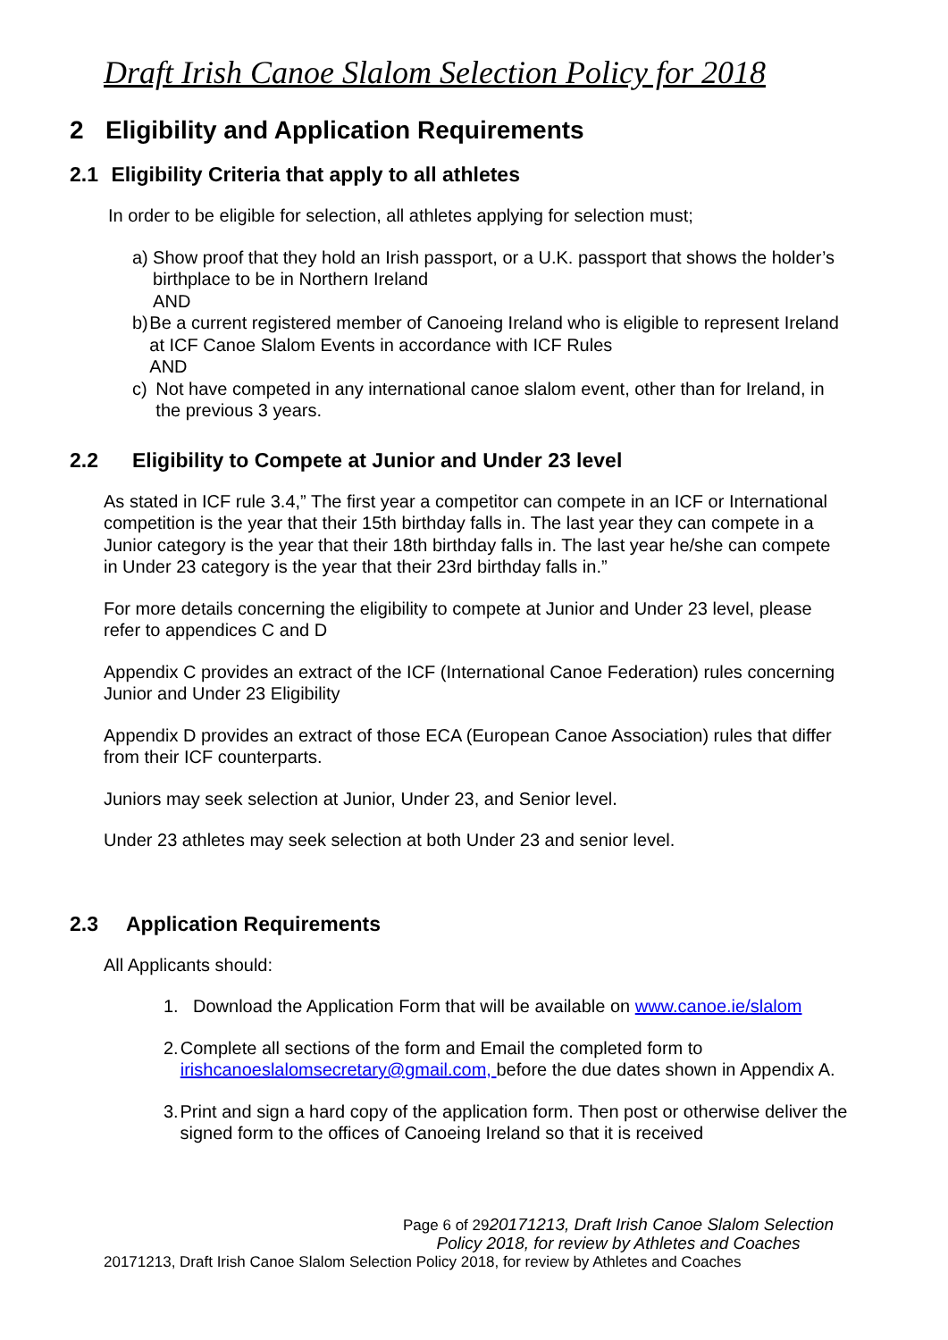Draft Irish Canoe Slalom Selection Policy for 2018
2 Eligibility and Application Requirements
2.1 Eligibility Criteria that apply to all athletes
In order to be eligible for selection, all athletes applying for selection must;
a) Show proof that they hold an Irish passport, or a U.K. passport that shows the holder’s birthplace to be in Northern Ireland
AND
b) Be a current registered member of Canoeing Ireland who is eligible to represent Ireland at ICF Canoe Slalom Events in accordance with ICF Rules
AND
c) Not have competed in any international canoe slalom event, other than for Ireland, in the previous 3 years.
2.2 Eligibility to Compete at Junior and Under 23 level
As stated in ICF rule 3.4,” The first year a competitor can compete in an ICF or International competition is the year that their 15th birthday falls in. The last year they can compete in a Junior category is the year that their 18th birthday falls in. The last year he/she can compete in Under 23 category is the year that their 23rd birthday falls in.”
For more details concerning the eligibility to compete at Junior and Under 23 level, please refer to appendices C and D
Appendix C provides an extract of the ICF (International Canoe Federation) rules concerning Junior and Under 23 Eligibility
Appendix D provides an extract of those ECA (European Canoe Association) rules that differ from their ICF counterparts.
Juniors may seek selection at Junior, Under 23, and Senior level.
Under 23 athletes may seek selection at both Under 23 and senior level.
2.3 Application Requirements
All Applicants should:
1. Download the Application Form that will be available on www.canoe.ie/slalom
2. Complete all sections of the form and Email the completed form to irishcanoeslalomsecretary@gmail.com, before the due dates shown in Appendix A.
3. Print and sign a hard copy of the application form. Then post or otherwise deliver the signed form to the offices of Canoeing Ireland so that it is received
Page 6 of 2920171213, Draft Irish Canoe Slalom Selection Policy 2018, for review by Athletes and Coaches
20171213, Draft Irish Canoe Slalom Selection Policy 2018, for review by Athletes and Coaches